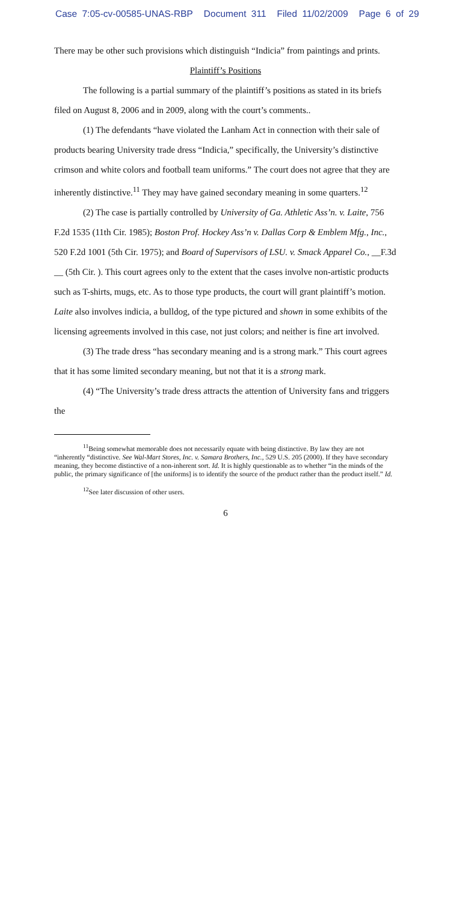Case 7:05-cv-00585-UNAS-RBP Document 311 Filed 11/02/2009 Page 6 of 29
There may be other such provisions which distinguish “Indicia” from paintings and prints.
Plaintiff’s Positions
The following is a partial summary of the plaintiff’s positions as stated in its briefs filed on August 8, 2006 and in 2009, along with the court’s comments..
(1) The defendants “have violated the Lanham Act in connection with their sale of products bearing University trade dress “Indicia,” specifically, the University’s distinctive crimson and white colors and football team uniforms.” The court does not agree that they are inherently distinctive.<sup>11</sup> They may have gained secondary meaning in some quarters.<sup>12</sup>
(2) The case is partially controlled by University of Ga. Athletic Ass’n. v. Laite, 756 F.2d 1535 (11th Cir. 1985); Boston Prof. Hockey Ass’n v. Dallas Corp & Emblem Mfg., Inc., 520 F.2d 1001 (5th Cir. 1975); and Board of Supervisors of LSU. v. Smack Apparel Co., __F.3d __ (5th Cir. ). This court agrees only to the extent that the cases involve non-artistic products such as T-shirts, mugs, etc. As to those type products, the court will grant plaintiff’s motion. Laite also involves indicia, a bulldog, of the type pictured and shown in some exhibits of the licensing agreements involved in this case, not just colors; and neither is fine art involved.
(3) The trade dress “has secondary meaning and is a strong mark.” This court agrees that it has some limited secondary meaning, but not that it is a strong mark.
(4) “The University’s trade dress attracts the attention of University fans and triggers the
<sup>11</sup> Being somewhat memorable does not necessarily equate with being distinctive. By law they are not “inherently “distinctive. See Wal-Mart Stores, Inc. v. Samara Brothers, Inc., 529 U.S. 205 (2000). If they have secondary meaning, they become distinctive of a non-inherent sort. Id. It is highly questionable as to whether “in the minds of the public, the primary significance of [the uniforms] is to identify the source of the product rather than the product itself.” Id.
<sup>12</sup> See later discussion of other users.
6